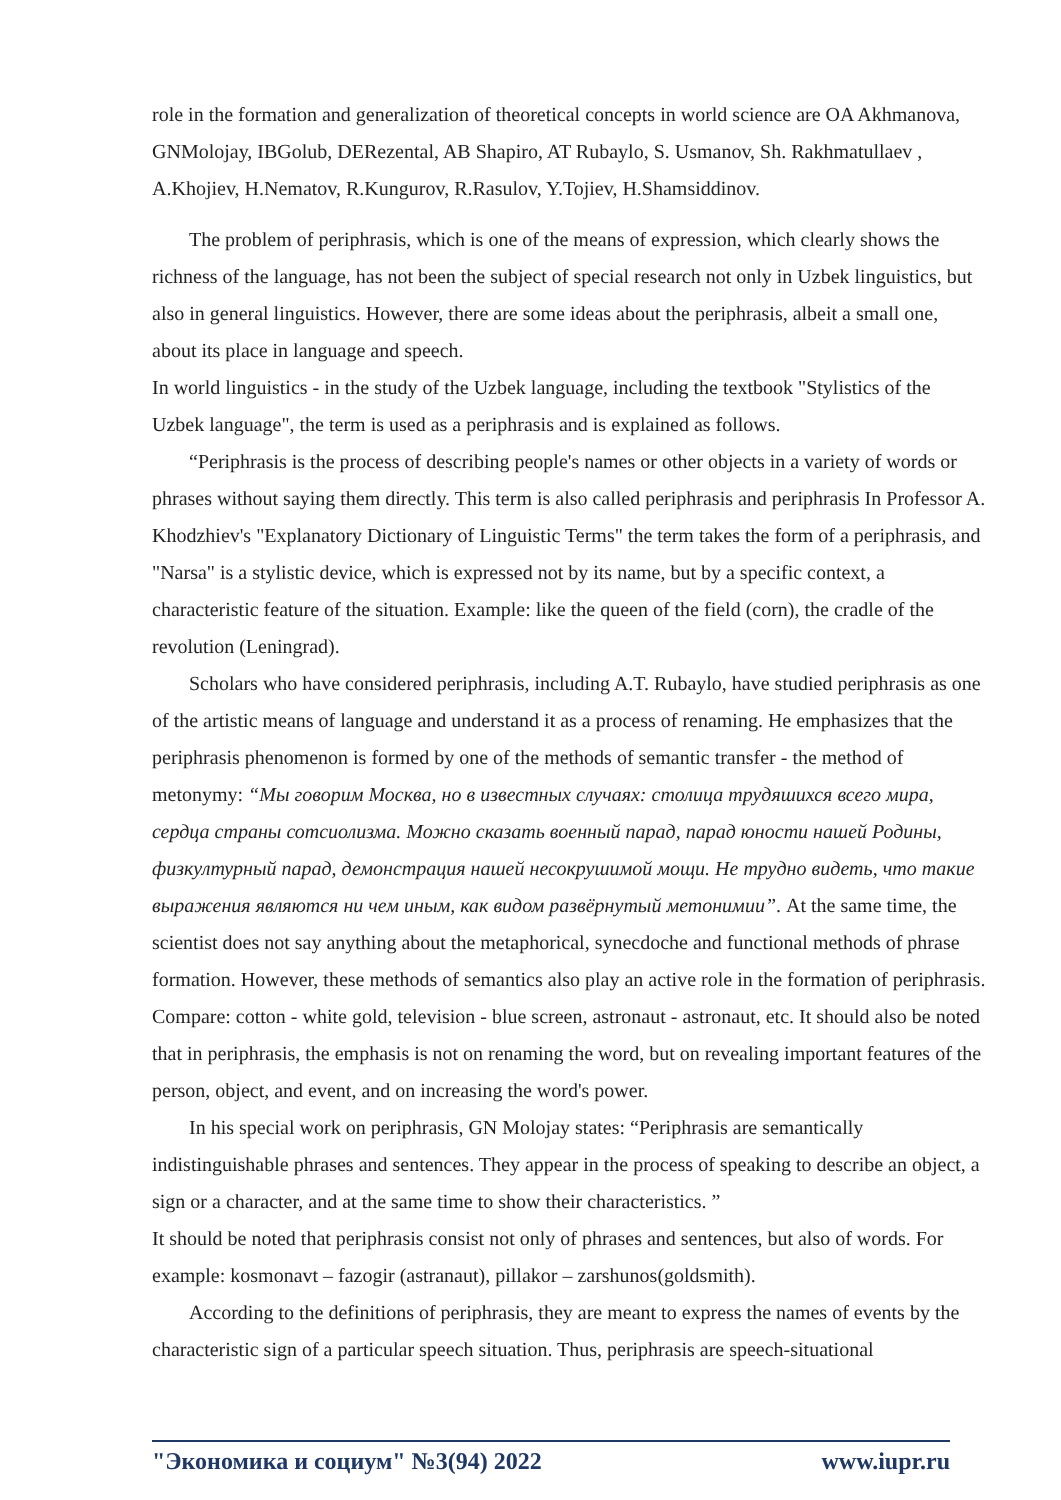role in the formation and generalization of theoretical concepts in world science are OA Akhmanova, GNMolojay, IBGolub, DERezental, AB Shapiro, AT Rubaylo, S. Usmanov, Sh. Rakhmatullaev , A.Khojiev, H.Nematov, R.Kungurov, R.Rasulov, Y.Tojiev, H.Shamsiddinov.
The problem of periphrasis, which is one of the means of expression, which clearly shows the richness of the language, has not been the subject of special research not only in Uzbek linguistics, but also in general linguistics. However, there are some ideas about the periphrasis, albeit a small one, about its place in language and speech.
In world linguistics - in the study of the Uzbek language, including the textbook "Stylistics of the Uzbek language", the term is used as a periphrasis and is explained as follows.
“Periphrasis is the process of describing people's names or other objects in a variety of words or phrases without saying them directly. This term is also called periphrasis and periphrasis In Professor A. Khodzhiev's "Explanatory Dictionary of Linguistic Terms" the term takes the form of a periphrasis, and "Narsa" is a stylistic device, which is expressed not by its name, but by a specific context, a characteristic feature of the situation. Example: like the queen of the field (corn), the cradle of the revolution (Leningrad).
Scholars who have considered periphrasis, including A.T. Rubaylo, have studied periphrasis as one of the artistic means of language and understand it as a process of renaming. He emphasizes that the periphrasis phenomenon is formed by one of the methods of semantic transfer - the method of metonymy: “Мы говорим Москва, но в известных случаях: столица трудяшихся всего мира, сердца страны сотсиолизма. Можно сказать военный парад, парад юности нашей Родины, физкултурный парад, демонстрация нашей несокрушимой мощи. Не трудно видеть, что такие выражения являются ни чем иным, как видом развёрнутый метонимии”. At the same time, the scientist does not say anything about the metaphorical, synecdoche and functional methods of phrase formation. However, these methods of semantics also play an active role in the formation of periphrasis. Compare: cotton - white gold, television - blue screen, astronaut - astronaut, etc. It should also be noted that in periphrasis, the emphasis is not on renaming the word, but on revealing important features of the person, object, and event, and on increasing the word's power.
In his special work on periphrasis, GN Molojay states: “Periphrasis are semantically indistinguishable phrases and sentences. They appear in the process of speaking to describe an object, a sign or a character, and at the same time to show their characteristics. ”
It should be noted that periphrasis consist not only of phrases and sentences, but also of words. For example: kosmonavt – fazogir (astranaut), pillakor – zarshunos(goldsmith).
According to the definitions of periphrasis, they are meant to express the names of events by the characteristic sign of a particular speech situation. Thus, periphrasis are speech-situational
"Экономика и социум" №3(94) 2022 www.iupr.ru